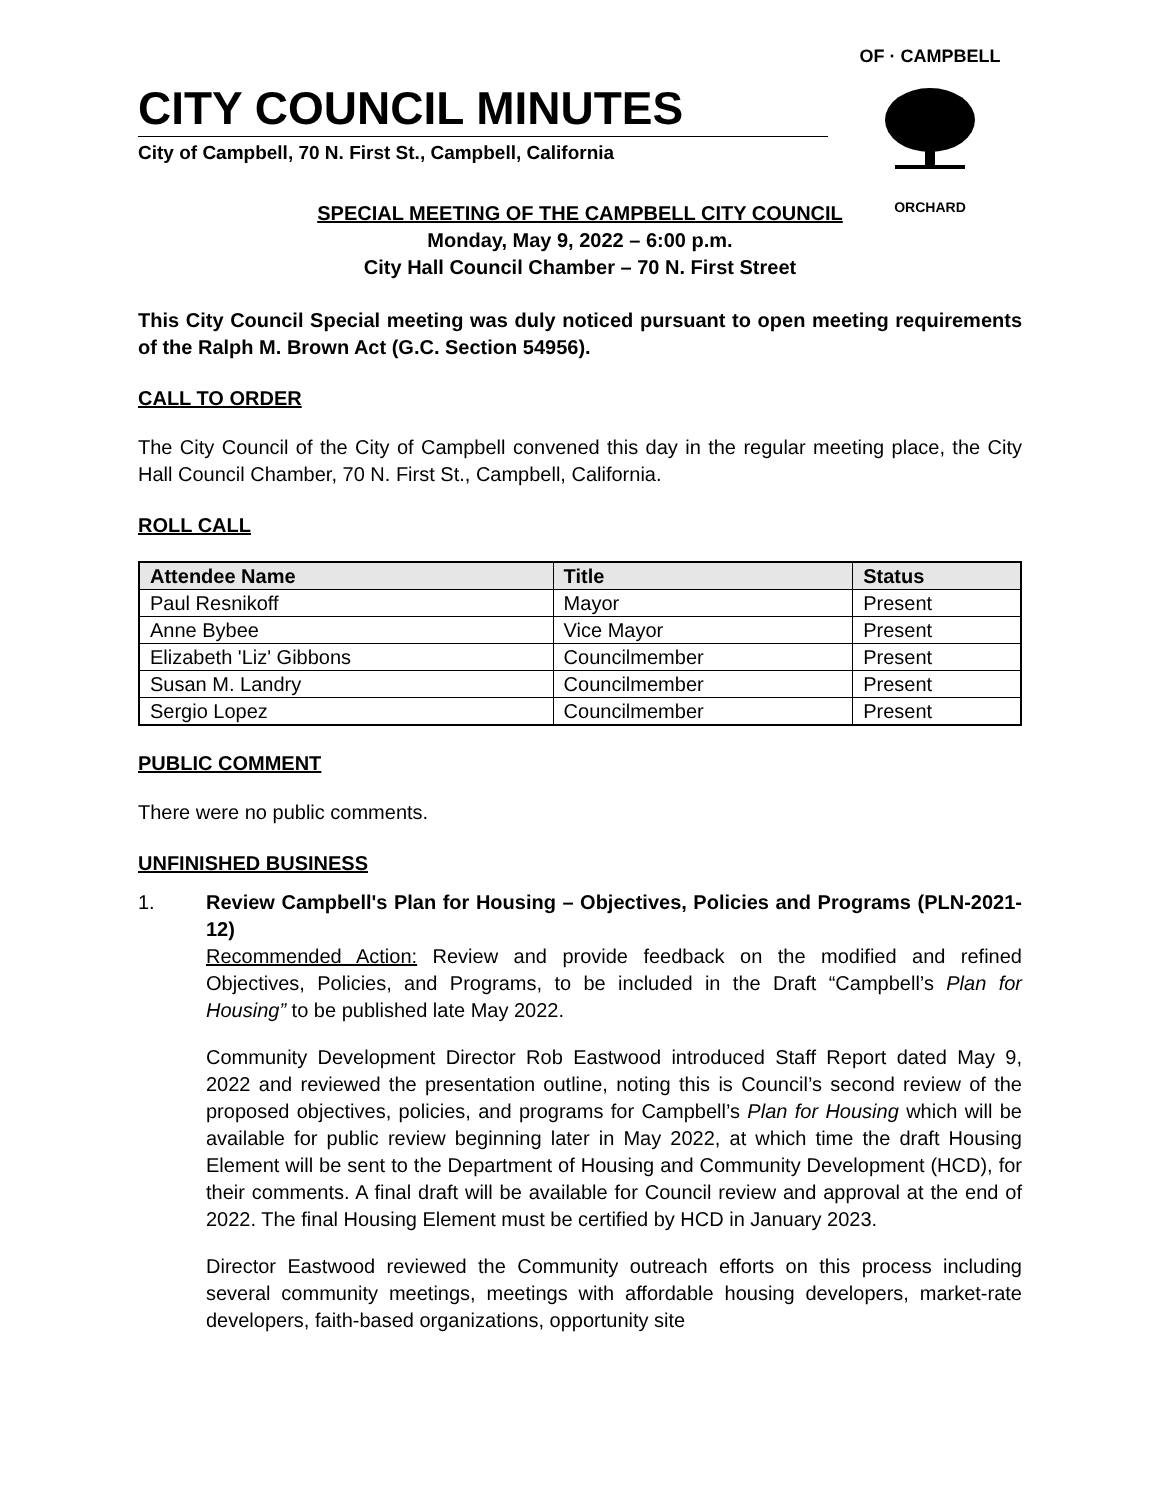OF · CAMPBELL
ORCHARD
CITY COUNCIL MINUTES
City of Campbell, 70 N. First St., Campbell, California
SPECIAL MEETING OF THE CAMPBELL CITY COUNCIL
Monday, May 9, 2022 – 6:00 p.m.
City Hall Council Chamber – 70 N. First Street
This City Council Special meeting was duly noticed pursuant to open meeting requirements of the Ralph M. Brown Act (G.C. Section 54956).
CALL TO ORDER
The City Council of the City of Campbell convened this day in the regular meeting place, the City Hall Council Chamber, 70 N. First St., Campbell, California.
ROLL CALL
| Attendee Name | Title | Status |
| --- | --- | --- |
| Paul Resnikoff | Mayor | Present |
| Anne Bybee | Vice Mayor | Present |
| Elizabeth 'Liz' Gibbons | Councilmember | Present |
| Susan M. Landry | Councilmember | Present |
| Sergio Lopez | Councilmember | Present |
PUBLIC COMMENT
There were no public comments.
UNFINISHED BUSINESS
1. Review Campbell's Plan for Housing – Objectives, Policies and Programs (PLN-2021-12)
Recommended Action: Review and provide feedback on the modified and refined Objectives, Policies, and Programs, to be included in the Draft “Campbell’s Plan for Housing” to be published late May 2022.
Community Development Director Rob Eastwood introduced Staff Report dated May 9, 2022 and reviewed the presentation outline, noting this is Council’s second review of the proposed objectives, policies, and programs for Campbell’s Plan for Housing which will be available for public review beginning later in May 2022, at which time the draft Housing Element will be sent to the Department of Housing and Community Development (HCD), for their comments. A final draft will be available for Council review and approval at the end of 2022. The final Housing Element must be certified by HCD in January 2023.
Director Eastwood reviewed the Community outreach efforts on this process including several community meetings, meetings with affordable housing developers, market-rate developers, faith-based organizations, opportunity site